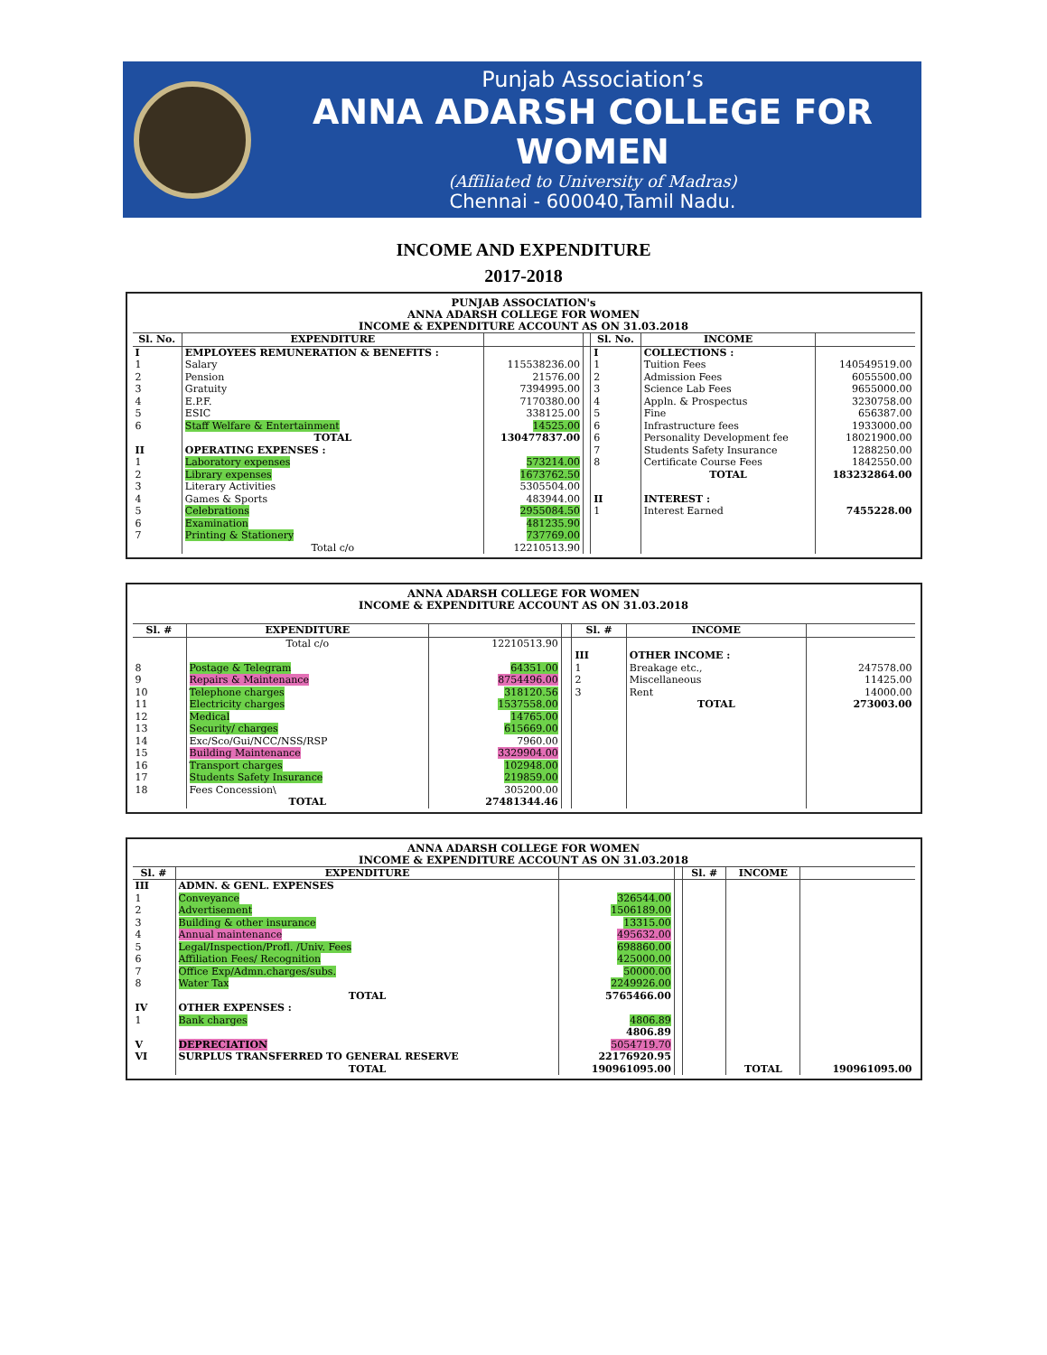Punjab Association’s
ANNA ADARSH COLLEGE FOR WOMEN
(Affiliated to University of Madras)
Chennai - 600040,Tamil Nadu.
INCOME AND EXPENDITURE
2017-2018
PUNJAB ASSOCIATION's
ANNA ADARSH COLLEGE FOR WOMEN
INCOME & EXPENDITURE ACCOUNT AS ON 31.03.2018
| Sl. No. | EXPENDITURE | | | Sl. No. | INCOME | |
| --- | --- | --- | --- | --- | --- | --- |
| I | EMPLOYEES REMUNERATION & BENEFITS : | | | I | COLLECTIONS : | |
| 1 | Salary | 115538236.00 | | 1 | Tuition Fees | 140549519.00 |
| 2 | Pension | 21576.00 | | 2 | Admission Fees | 6055500.00 |
| 3 | Gratuity | 7394995.00 | | 3 | Science Lab Fees | 9655000.00 |
| 4 | E.P.F. | 7170380.00 | | 4 | Appln. & Prospectus | 3230758.00 |
| 5 | ESIC | 338125.00 | | 5 | Fine | 656387.00 |
| 6 | Staff Welfare & Entertainment | 14525.00 | | 6 | Infrastructure fees | 1933000.00 |
| | TOTAL | 130477837.00 | | 6 | Personality Development fee | 18021900.00 |
| II | OPERATING EXPENSES : | | | 7 | Students Safety Insurance | 1288250.00 |
| 1 | Laboratory expenses | 573214.00 | | 8 | Certificate Course Fees | 1842550.00 |
| 2 | Library expenses | 1673762.50 | | | TOTAL | 183232864.00 |
| 3 | Literary Activities | 5305504.00 | | | | |
| 4 | Games & Sports | 483944.00 | | II | INTEREST : | |
| 5 | Celebrations | 2955084.50 | | 1 | Interest Earned | 7455228.00 |
| 6 | Examination | 481235.90 | | | | |
| 7 | Printing & Stationery | 737769.00 | | | | |
| | Total c/o | 12210513.90 | | | | |
ANNA ADARSH COLLEGE FOR WOMEN
INCOME & EXPENDITURE ACCOUNT AS ON 31.03.2018
| Sl. # | EXPENDITURE | | | Sl. # | INCOME | |
| --- | --- | --- | --- | --- | --- | --- |
| | Total c/o | 12210513.90 | | | | |
| | | | | III | OTHER INCOME : | |
| 8 | Postage & Telegram | 64351.00 | | 1 | Breakage etc., | 247578.00 |
| 9 | Repairs & Maintenance | 8754496.00 | | 2 | Miscellaneous | 11425.00 |
| 10 | Telephone charges | 318120.56 | | 3 | Rent | 14000.00 |
| 11 | Electricity charges | 1537558.00 | | | TOTAL | 273003.00 |
| 12 | Medical | 14765.00 | | | | |
| 13 | Security/ charges | 615669.00 | | | | |
| 14 | Exc/Sco/Gui/NCC/NSS/RSP | 7960.00 | | | | |
| 15 | Building Maintenance | 3329904.00 | | | | |
| 16 | Transport charges | 102948.00 | | | | |
| 17 | Students Safety Insurance | 219859.00 | | | | |
| 18 | Fees Concession\ | 305200.00 | | | | |
| | TOTAL | 27481344.46 | | | | |
ANNA ADARSH COLLEGE FOR WOMEN
INCOME & EXPENDITURE ACCOUNT AS ON 31.03.2018
| Sl. # | EXPENDITURE | | | Sl. # | INCOME | |
| --- | --- | --- | --- | --- | --- | --- |
| III | ADMN. & GENL. EXPENSES | | | | | |
| 1 | Conveyance | 326544.00 | | | | |
| 2 | Advertisement | 1506189.00 | | | | |
| 3 | Building & other insurance | 13315.00 | | | | |
| 4 | Annual maintenance | 495632.00 | | | | |
| 5 | Legal/Inspection/Profl. /Univ. Fees | 698860.00 | | | | |
| 6 | Affiliation Fees/ Recognition | 425000.00 | | | | |
| 7 | Office Exp/Admn.charges/subs. | 50000.00 | | | | |
| 8 | Water Tax | 2249926.00 | | | | |
| | TOTAL | 5765466.00 | | | | |
| IV | OTHER EXPENSES : | | | | | |
| 1 | Bank charges | 4806.89 | | | | |
| | | 4806.89 | | | | |
| V | DEPRECIATION | 5054719.70 | | | | |
| VI | SURPLUS TRANSFERRED TO GENERAL RESERVE | 22176920.95 | | | | |
| | TOTAL | 190961095.00 | | | TOTAL | 190961095.00 |